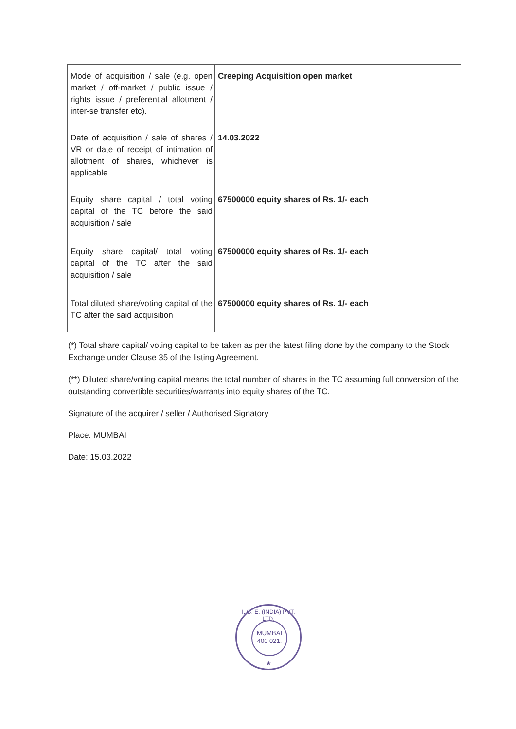| Mode of acquisition / sale (e.g. open market / off-market / public issue / rights issue / preferential allotment / inter-se transfer etc). | Creeping Acquisition open market |
| Date of acquisition / sale of shares / VR or date of receipt of intimation of allotment of shares, whichever is applicable | 14.03.2022 |
| Equity share capital / total voting capital of the TC before the said acquisition / sale | 67500000 equity shares of Rs. 1/- each |
| Equity share capital/ total voting capital of the TC after the said acquisition / sale | 67500000 equity shares of Rs. 1/- each |
| Total diluted share/voting capital of the TC after the said acquisition | 67500000 equity shares of Rs. 1/- each |
(*) Total share capital/ voting capital to be taken as per the latest filing done by the company to the Stock Exchange under Clause 35 of the listing Agreement.
(**) Diluted share/voting capital means the total number of shares in the TC assuming full conversion of the outstanding convertible securities/warrants into equity shares of the TC.
Signature of the acquirer / seller / Authorised Signatory
Place: MUMBAI
Date: 15.03.2022
I. G. E. (INDIA) PVT. LTD.
MUMBAI
400 021.
★